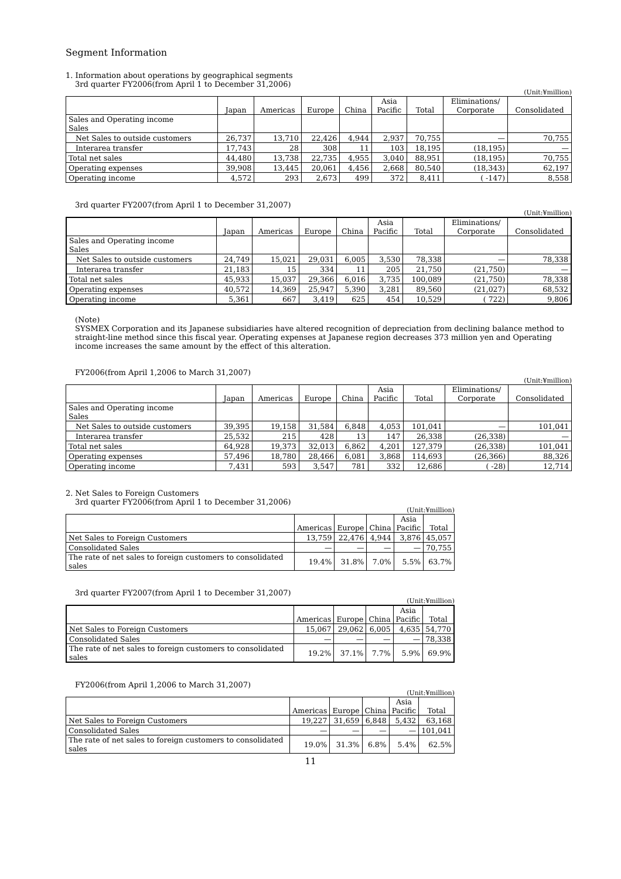Segment Information
1. Information about operations by geographical segments
3rd quarter FY2006(from April 1 to December 31,2006)
(Unit:¥million)
| | Japan | Americas | Europe | China | Asia Pacific | Total | Eliminations/ Corporate | Consolidated |
| --- | --- | --- | --- | --- | --- | --- | --- | --- |
| Sales and Operating income Sales | | | | | | | | |
| Net Sales to outside customers | 26,737 | 13,710 | 22,426 | 4,944 | 2,937 | 70,755 | — | 70,755 |
| Interarea transfer | 17,743 | 28 | 308 | 11 | 103 | 18,195 | (18,195) | — |
| Total net sales | 44,480 | 13,738 | 22,735 | 4,955 | 3,040 | 88,951 | (18,195) | 70,755 |
| Operating expenses | 39,908 | 13,445 | 20,061 | 4,456 | 2,668 | 80,540 | (18,343) | 62,197 |
| Operating income | 4,572 | 293 | 2,673 | 499 | 372 | 8,411 | ( -147) | 8,558 |
3rd quarter FY2007(from April 1 to December 31,2007)
(Unit:¥million)
| | Japan | Americas | Europe | China | Asia Pacific | Total | Eliminations/ Corporate | Consolidated |
| --- | --- | --- | --- | --- | --- | --- | --- | --- |
| Sales and Operating income Sales | | | | | | | | |
| Net Sales to outside customers | 24,749 | 15,021 | 29,031 | 6,005 | 3,530 | 78,338 | — | 78,338 |
| Interarea transfer | 21,183 | 15 | 334 | 11 | 205 | 21,750 | (21,750) | — |
| Total net sales | 45,933 | 15,037 | 29,366 | 6,016 | 3,735 | 100,089 | (21,750) | 78,338 |
| Operating expenses | 40,572 | 14,369 | 25,947 | 5,390 | 3,281 | 89,560 | (21,027) | 68,532 |
| Operating income | 5,361 | 667 | 3,419 | 625 | 454 | 10,529 | ( 722) | 9,806 |
(Note)
SYSMEX Corporation and its Japanese subsidiaries have altered recognition of depreciation from declining balance method to straight-line method since this fiscal year. Operating expenses at Japanese region decreases 373 million yen and Operating income increases the same amount by the effect of this alteration.
FY2006(from April 1,2006 to March 31,2007)
(Unit:¥million)
| | Japan | Americas | Europe | China | Asia Pacific | Total | Eliminations/ Corporate | Consolidated |
| --- | --- | --- | --- | --- | --- | --- | --- | --- |
| Sales and Operating income Sales | | | | | | | | |
| Net Sales to outside customers | 39,395 | 19,158 | 31,584 | 6,848 | 4,053 | 101,041 | — | 101,041 |
| Interarea transfer | 25,532 | 215 | 428 | 13 | 147 | 26,338 | (26,338) | — |
| Total net sales | 64,928 | 19,373 | 32,013 | 6,862 | 4,201 | 127,379 | (26,338) | 101,041 |
| Operating expenses | 57,496 | 18,780 | 28,466 | 6,081 | 3,868 | 114,693 | (26,366) | 88,326 |
| Operating income | 7,431 | 593 | 3,547 | 781 | 332 | 12,686 | ( -28) | 12,714 |
2. Net Sales to Foreign Customers
3rd quarter FY2006(from April 1 to December 31,2006)
(Unit:¥million)
| | Americas | Europe | China | Asia Pacific | Total |
| --- | --- | --- | --- | --- | --- |
| Net Sales to Foreign Customers | 13,759 | 22,476 | 4,944 | 3,876 | 45,057 |
| Consolidated Sales | — | — | — | — | 70,755 |
| The rate of net sales to foreign customers to consolidated sales | 19.4% | 31.8% | 7.0% | 5.5% | 63.7% |
3rd quarter FY2007(from April 1 to December 31,2007)
(Unit:¥million)
| | Americas | Europe | China | Asia Pacific | Total |
| --- | --- | --- | --- | --- | --- |
| Net Sales to Foreign Customers | 15,067 | 29,062 | 6,005 | 4,635 | 54,770 |
| Consolidated Sales | — | — | — | — | 78,338 |
| The rate of net sales to foreign customers to consolidated sales | 19.2% | 37.1% | 7.7% | 5.9% | 69.9% |
FY2006(from April 1,2006 to March 31,2007)
(Unit:¥million)
| | Americas | Europe | China | Asia Pacific | Total |
| --- | --- | --- | --- | --- | --- |
| Net Sales to Foreign Customers | 19,227 | 31,659 | 6,848 | 5,432 | 63,168 |
| Consolidated Sales | — | — | — | — | 101,041 |
| The rate of net sales to foreign customers to consolidated sales | 19.0% | 31.3% | 6.8% | 5.4% | 62.5% |
11